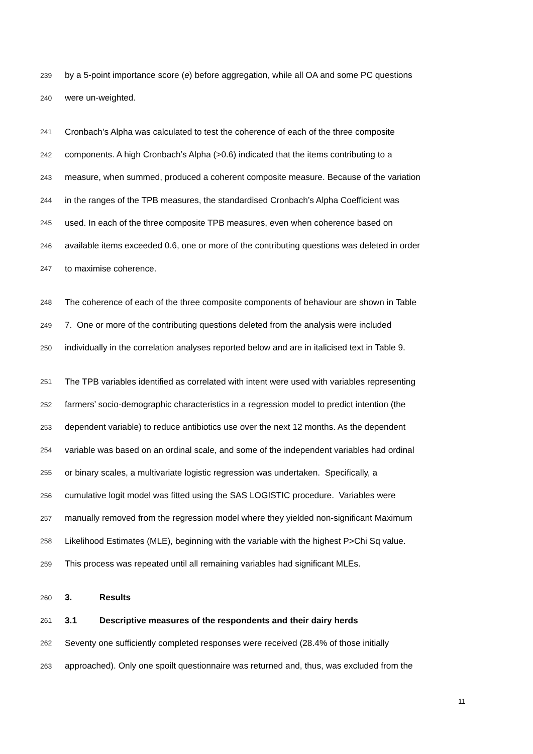239 by a 5-point importance score (e) before aggregation, while all OA and some PC questions
240 were un-weighted.
241 Cronbach’s Alpha was calculated to test the coherence of each of the three composite
242 components. A high Cronbach’s Alpha (>0.6) indicated that the items contributing to a
243 measure, when summed, produced a coherent composite measure. Because of the variation
244 in the ranges of the TPB measures, the standardised Cronbach’s Alpha Coefficient was
245 used. In each of the three composite TPB measures, even when coherence based on
246 available items exceeded 0.6, one or more of the contributing questions was deleted in order
247 to maximise coherence.
248 The coherence of each of the three composite components of behaviour are shown in Table
249 7. One or more of the contributing questions deleted from the analysis were included
250 individually in the correlation analyses reported below and are in italicised text in Table 9.
251 The TPB variables identified as correlated with intent were used with variables representing
252 farmers’ socio-demographic characteristics in a regression model to predict intention (the
253 dependent variable) to reduce antibiotics use over the next 12 months. As the dependent
254 variable was based on an ordinal scale, and some of the independent variables had ordinal
255 or binary scales, a multivariate logistic regression was undertaken. Specifically, a
256 cumulative logit model was fitted using the SAS LOGISTIC procedure. Variables were
257 manually removed from the regression model where they yielded non-significant Maximum
258 Likelihood Estimates (MLE), beginning with the variable with the highest P>Chi Sq value.
259 This process was repeated until all remaining variables had significant MLEs.
260 3. Results
261 3.1 Descriptive measures of the respondents and their dairy herds
262 Seventy one sufficiently completed responses were received (28.4% of those initially
263 approached). Only one spoilt questionnaire was returned and, thus, was excluded from the
11